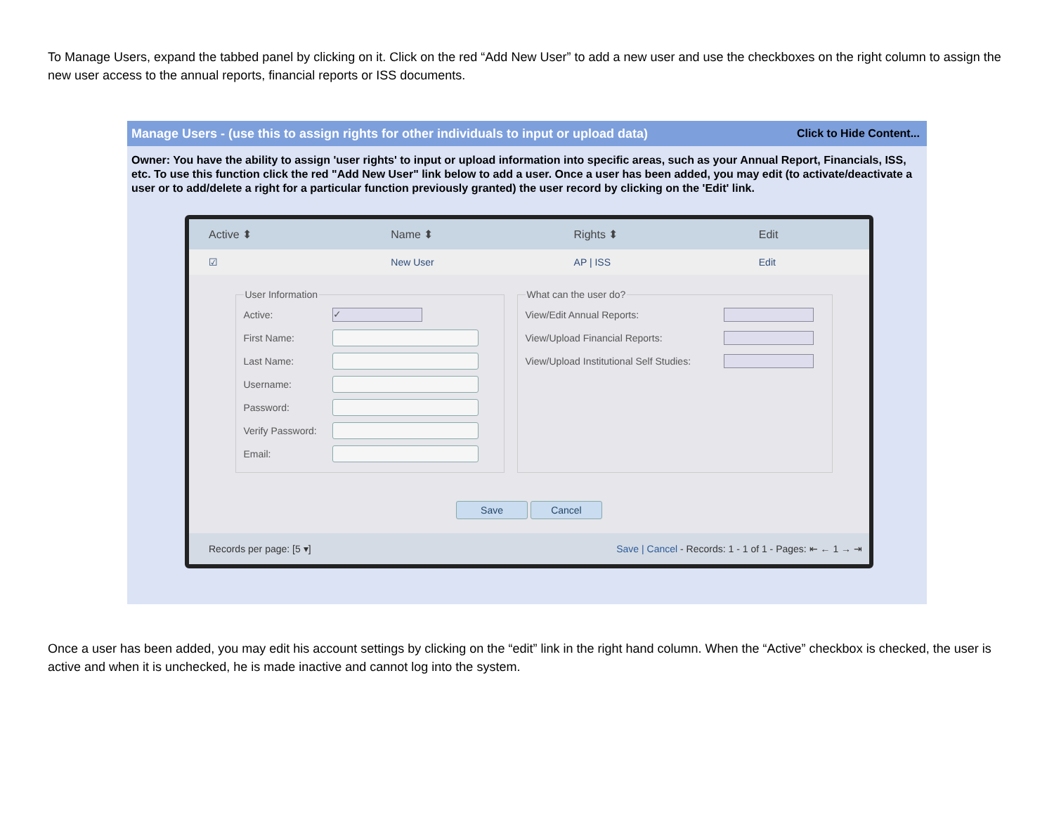To Manage Users, expand the tabbed panel by clicking on it. Click on the red “Add New User” to add a new user and use the checkboxes on the right column to assign the new user access to the annual reports, financial reports or ISS documents.
Manage Users - (use this to assign rights for other individuals to input or upload data) Click to Hide Content...
Owner: You have the ability to assign 'user rights' to input or upload information into specific areas, such as your Annual Report, Financials, ISS, etc. To use this function click the red "Add New User" link below to add a user. Once a user has been added, you may edit (to activate/deactivate a user or to add/delete a right for a particular function previously granted) the user record by clicking on the 'Edit' link.
| Active ⬍ | Name ⬍ | Rights ⬍ | Edit |
| --- | --- | --- | --- |
| ☑ | New User | AP / ISS | Edit |
User Information
Active: ✓
First Name:
Last Name:
Username:
Password:
Verify Password:
Email:
What can the user do?
View/Edit Annual Reports:
View/Upload Financial Reports:
View/Upload Institutional Self Studies:
Save Cancel
Records per page: [5 ▾] Save | Cancel - Records: 1 - 1 of 1 - Pages: ⇤ ← 1 → ⇥
Once a user has been added, you may edit his account settings by clicking on the “edit” link in the right hand column. When the “Active” checkbox is checked, the user is active and when it is unchecked, he is made inactive and cannot log into the system.